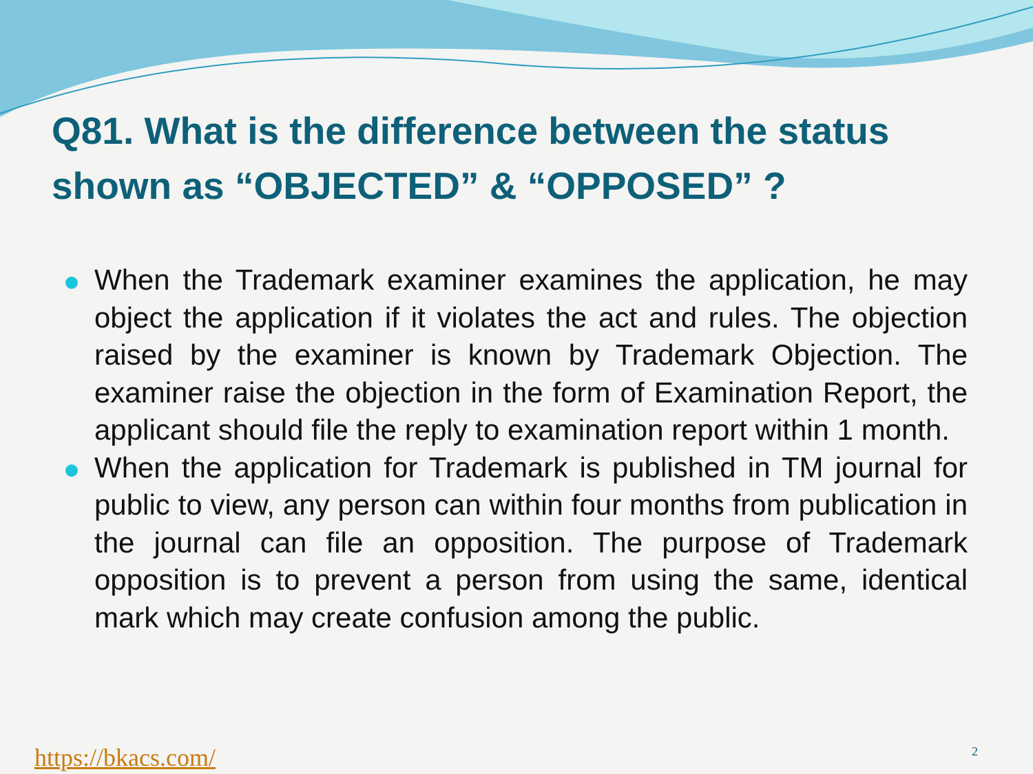Q81. What is the difference between the status shown as “OBJECTED” & “OPPOSED” ?
When the Trademark examiner examines the application, he may object the application if it violates the act and rules. The objection raised by the examiner is known by Trademark Objection. The examiner raise the objection in the form of Examination Report, the applicant should file the reply to examination report within 1 month.
When the application for Trademark is published in TM journal for public to view, any person can within four months from publication in the journal can file an opposition. The purpose of Trademark opposition is to prevent a person from using the same, identical mark which may create confusion among the public.
https://bkacs.com/ 2